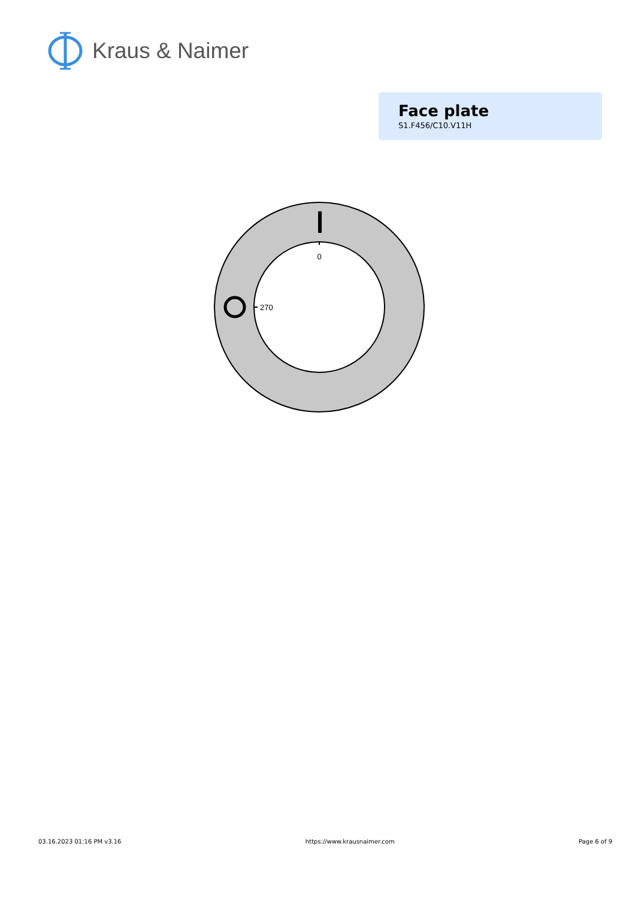Kraus & Naimer
Face plate
S1.F456/C10.V11H
0
270
03.16.2023 01:16 PM v3.16 https://www.krausnaimer.com Page 6 of 9